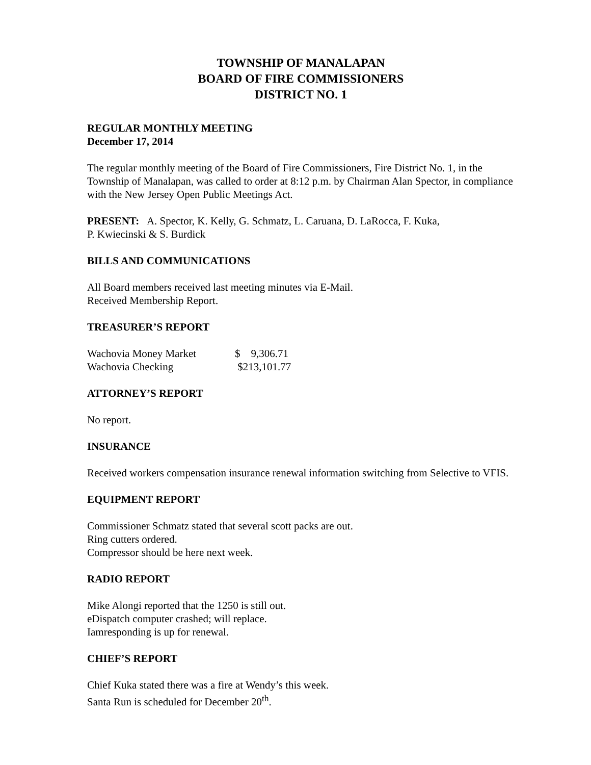TOWNSHIP OF MANALAPAN
BOARD OF FIRE COMMISSIONERS
DISTRICT NO. 1
REGULAR MONTHLY MEETING
December 17, 2014
The regular monthly meeting of the Board of Fire Commissioners, Fire District No. 1, in the Township of Manalapan, was called to order at 8:12 p.m. by Chairman Alan Spector, in compliance with the New Jersey Open Public Meetings Act.
PRESENT: A. Spector, K. Kelly, G. Schmatz, L. Caruana, D. LaRocca, F. Kuka,
P. Kwiecinski & S. Burdick
BILLS AND COMMUNICATIONS
All Board members received last meeting minutes via E-Mail.
Received Membership Report.
TREASURER’S REPORT
| Wachovia Money Market | $ 9,306.71 |
| Wachovia Checking | $213,101.77 |
ATTORNEY’S REPORT
No report.
INSURANCE
Received workers compensation insurance renewal information switching from Selective to VFIS.
EQUIPMENT REPORT
Commissioner Schmatz stated that several scott packs are out.
Ring cutters ordered.
Compressor should be here next week.
RADIO REPORT
Mike Alongi reported that the 1250 is still out.
eDispatch computer crashed; will replace.
Iamresponding is up for renewal.
CHIEF’S REPORT
Chief Kuka stated there was a fire at Wendy’s this week.
Santa Run is scheduled for December 20<sup>th</sup>.